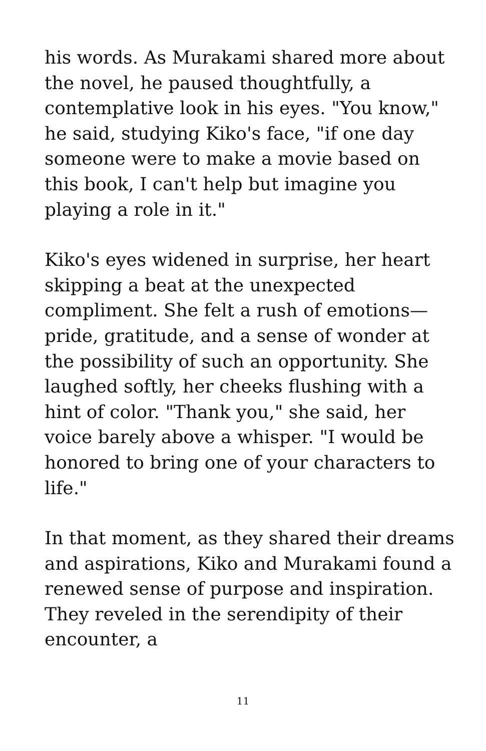his words. As Murakami shared more about the novel, he paused thoughtfully, a contemplative look in his eyes. "You know," he said, studying Kiko's face, "if one day someone were to make a movie based on this book, I can't help but imagine you playing a role in it."
Kiko's eyes widened in surprise, her heart skipping a beat at the unexpected compliment. She felt a rush of emotions—pride, gratitude, and a sense of wonder at the possibility of such an opportunity. She laughed softly, her cheeks flushing with a hint of color. "Thank you," she said, her voice barely above a whisper. "I would be honored to bring one of your characters to life."
In that moment, as they shared their dreams and aspirations, Kiko and Murakami found a renewed sense of purpose and inspiration. They reveled in the serendipity of their encounter, a
11